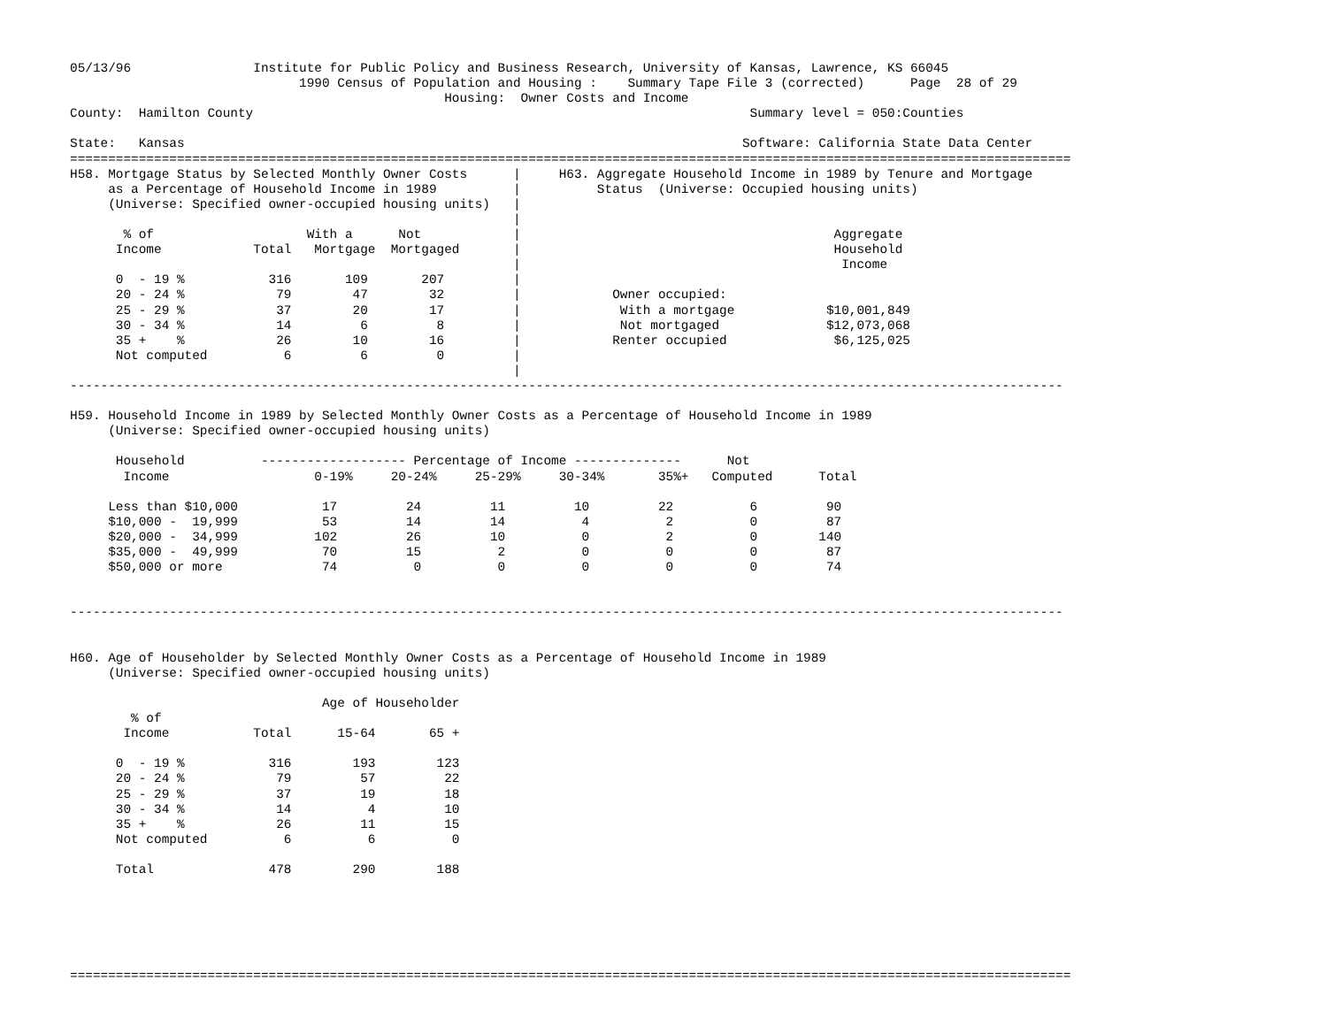05/13/96                Institute for Public Policy and Business Research, University of Kansas, Lawrence, KS 66045
                              1990 Census of Population and Housing :    Summary Tape File 3 (corrected)      Page  28 of 29
                                                 Housing:  Owner Costs and Income
County:  Hamilton County                                                                 Summary level = 050:Counties

State:   Kansas                                                                         Software: California State Data Center
===================================================================================================================================
H58. Mortgage Status by Selected Monthly Owner Costs      |     H63. Aggregate Household Income in 1989 by Tenure and Mortgage
     as a Percentage of Household Income in 1989          |          Status  (Universe: Occupied housing units)
     (Universe: Specified owner-occupied housing units)   |
                                                          |
       % of                    With a      Not            |                                         Aggregate
      Income            Total   Mortgage  Mortgaged       |                                         Household
                                                          |                                          Income
      0  - 19 %           316       109       207         |
      20 - 24 %            79        47        32         |            Owner occupied:
      25 - 29 %            37        20        17         |             With a mortgage            $10,001,849
      30 - 34 %            14         6         8         |             Not mortgaged              $12,073,068
      35 +    %            26        10        16         |            Renter occupied              $6,125,025
      Not computed          6         6         0         |
                                                          |
----------------------------------------------------------------------------------------------------------------------------------

H59. Household Income in 1989 by Selected Monthly Owner Costs as a Percentage of Household Income in 1989
     (Universe: Specified owner-occupied housing units)

      Household          ------------------- Percentage of Income --------------      Not
       Income                   0-19%     20-24%     25-29%     30-34%       35%+   Computed      Total

     Less than $10,000           17         24         11         10         22          6         90
     $10,000 -  19,999           53         14         14          4          2          0         87
     $20,000 -  34,999          102         26         10          0          2          0        140
     $35,000 -  49,999           70         15          2          0          0          0         87
     $50,000 or more             74          0          0          0          0          0         74


----------------------------------------------------------------------------------------------------------------------------------


H60. Age of Householder by Selected Monthly Owner Costs as a Percentage of Household Income in 1989
     (Universe: Specified owner-occupied housing units)

                                 Age of Householder
        % of
       Income           Total      15-64       65 +

      0  - 19 %           316        193        123
      20 - 24 %            79         57         22
      25 - 29 %            37         19         18
      30 - 34 %            14          4         10
      35 +    %            26         11         15
      Not computed          6          6          0

      Total               478        290        188






===================================================================================================================================